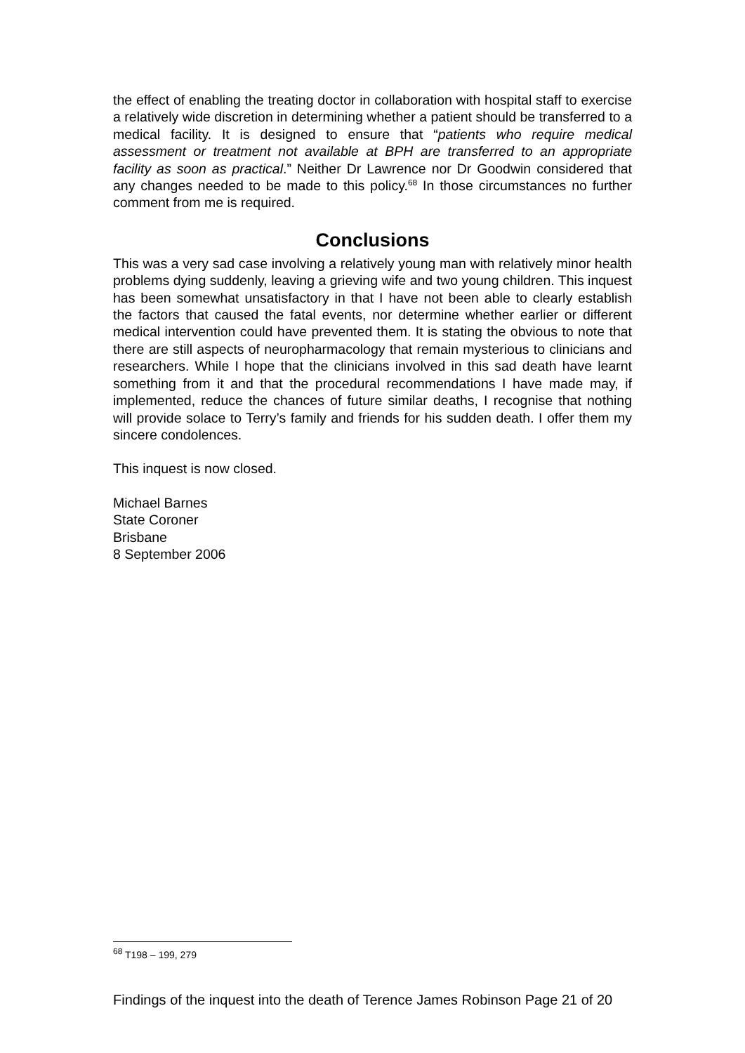the effect of enabling the treating doctor in collaboration with hospital staff to exercise a relatively wide discretion in determining whether a patient should be transferred to a medical facility. It is designed to ensure that “patients who require medical assessment or treatment not available at BPH are transferred to an appropriate facility as soon as practical.” Neither Dr Lawrence nor Dr Goodwin considered that any changes needed to be made to this policy.<sup>68</sup> In those circumstances no further comment from me is required.
Conclusions
This was a very sad case involving a relatively young man with relatively minor health problems dying suddenly, leaving a grieving wife and two young children. This inquest has been somewhat unsatisfactory in that I have not been able to clearly establish the factors that caused the fatal events, nor determine whether earlier or different medical intervention could have prevented them. It is stating the obvious to note that there are still aspects of neuropharmacology that remain mysterious to clinicians and researchers. While I hope that the clinicians involved in this sad death have learnt something from it and that the procedural recommendations I have made may, if implemented, reduce the chances of future similar deaths, I recognise that nothing will provide solace to Terry’s family and friends for his sudden death. I offer them my sincere condolences.
This inquest is now closed.
Michael Barnes
State Coroner
Brisbane
8 September 2006
<sup>68</sup> T198 – 199, 279
Findings of the inquest into the death of Terence James Robinson Page 21 of 20